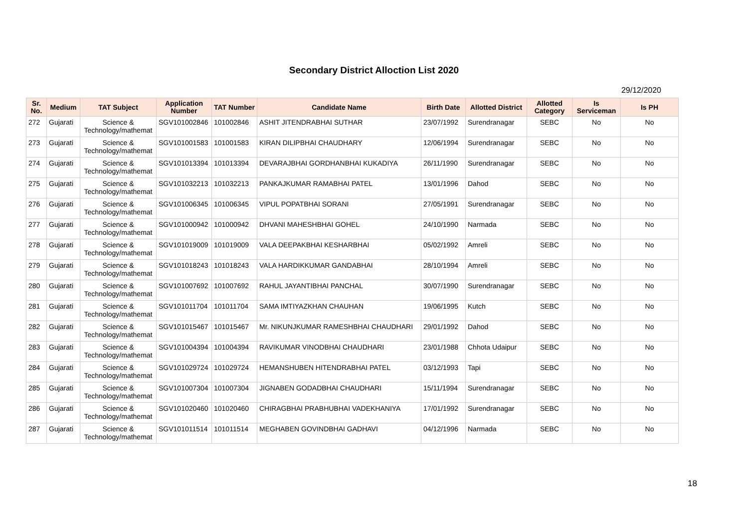Secondary District Alloction List 2020
29/12/2020
| Sr. No. | Medium | TAT Subject | Application Number | TAT Number | Candidate Name | Birth Date | Allotted District | Allotted Category | Is Serviceman | Is PH |
| --- | --- | --- | --- | --- | --- | --- | --- | --- | --- | --- |
| 272 | Gujarati | Science & Technology/mathemat | SGV101002846 | 101002846 | ASHIT JITENDRABHAI SUTHAR | 23/07/1992 | Surendranagar | SEBC | No | No |
| 273 | Gujarati | Science & Technology/mathemat | SGV101001583 | 101001583 | KIRAN DILIPBHAI CHAUDHARY | 12/06/1994 | Surendranagar | SEBC | No | No |
| 274 | Gujarati | Science & Technology/mathemat | SGV101013394 | 101013394 | DEVARAJBHAI GORDHANBHAI KUKADIYA | 26/11/1990 | Surendranagar | SEBC | No | No |
| 275 | Gujarati | Science & Technology/mathemat | SGV101032213 | 101032213 | PANKAJKUMAR RAMABHAI PATEL | 13/01/1996 | Dahod | SEBC | No | No |
| 276 | Gujarati | Science & Technology/mathemat | SGV101006345 | 101006345 | VIPUL POPATBHAI SORANI | 27/05/1991 | Surendranagar | SEBC | No | No |
| 277 | Gujarati | Science & Technology/mathemat | SGV101000942 | 101000942 | DHVANI MAHESHBHAI GOHEL | 24/10/1990 | Narmada | SEBC | No | No |
| 278 | Gujarati | Science & Technology/mathemat | SGV101019009 | 101019009 | VALA DEEPAKBHAI KESHARBHAI | 05/02/1992 | Amreli | SEBC | No | No |
| 279 | Gujarati | Science & Technology/mathemat | SGV101018243 | 101018243 | VALA HARDIKKUMAR GANDABHAI | 28/10/1994 | Amreli | SEBC | No | No |
| 280 | Gujarati | Science & Technology/mathemat | SGV101007692 | 101007692 | RAHUL JAYANTIBHAI PANCHAL | 30/07/1990 | Surendranagar | SEBC | No | No |
| 281 | Gujarati | Science & Technology/mathemat | SGV101011704 | 101011704 | SAMA IMTIYAZKHAN CHAUHAN | 19/06/1995 | Kutch | SEBC | No | No |
| 282 | Gujarati | Science & Technology/mathemat | SGV101015467 | 101015467 | Mr. NIKUNJKUMAR RAMESHBHAI CHAUDHARI | 29/01/1992 | Dahod | SEBC | No | No |
| 283 | Gujarati | Science & Technology/mathemat | SGV101004394 | 101004394 | RAVIKUMAR VINODBHAI CHAUDHARI | 23/01/1988 | Chhota Udaipur | SEBC | No | No |
| 284 | Gujarati | Science & Technology/mathemat | SGV101029724 | 101029724 | HEMANSHUBEN HITENDRABHAI PATEL | 03/12/1993 | Tapi | SEBC | No | No |
| 285 | Gujarati | Science & Technology/mathemat | SGV101007304 | 101007304 | JIGNABEN GODADBHAI CHAUDHARI | 15/11/1994 | Surendranagar | SEBC | No | No |
| 286 | Gujarati | Science & Technology/mathemat | SGV101020460 | 101020460 | CHIRAGBHAI PRABHUBHAI VADEKHANIYA | 17/01/1992 | Surendranagar | SEBC | No | No |
| 287 | Gujarati | Science & Technology/mathemat | SGV101011514 | 101011514 | MEGHABEN GOVINDBHAI GADHAVI | 04/12/1996 | Narmada | SEBC | No | No |
18